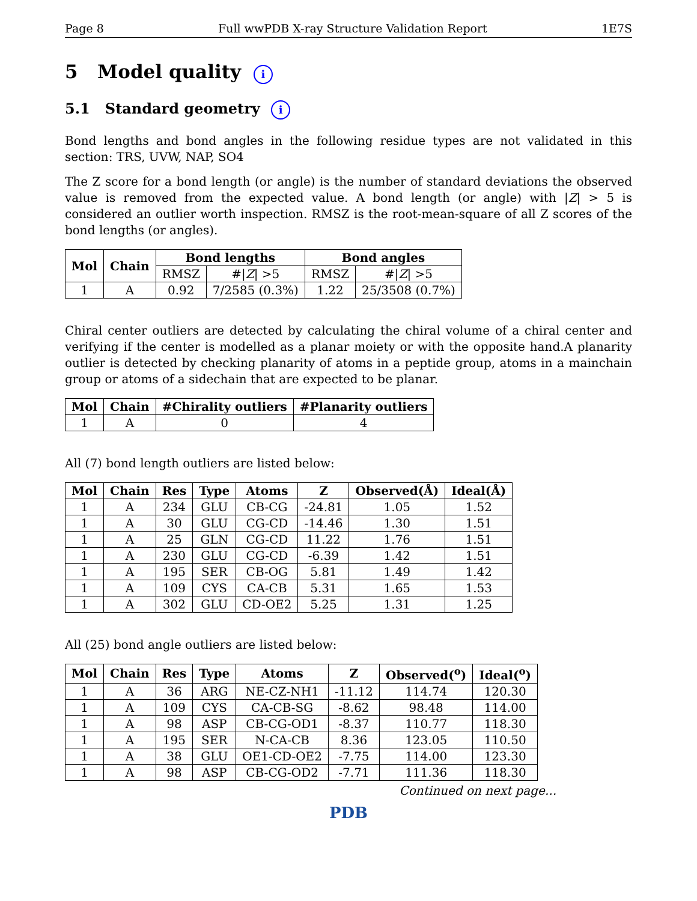Page 8 Full wwPDB X-ray Structure Validation Report 1E7S
5 Model quality i
5.1 Standard geometry i
Bond lengths and bond angles in the following residue types are not validated in this section: TRS, UVW, NAP, SO4
The Z score for a bond length (or angle) is the number of standard deviations the observed value is removed from the expected value. A bond length (or angle) with |Z| > 5 is considered an outlier worth inspection. RMSZ is the root-mean-square of all Z scores of the bond lengths (or angles).
| Mol | Chain | Bond lengths | | Bond angles | |
| --- | --- | --- | --- | --- | --- |
| | | RMSZ | #/ Z / >5 | RMSZ | #/ Z / >5 |
| 1 | A | 0.92 | 7/2585 (0.3%) | 1.22 | 25/3508 (0.7%) |
Chiral center outliers are detected by calculating the chiral volume of a chiral center and verifying if the center is modelled as a planar moiety or with the opposite hand.A planarity outlier is detected by checking planarity of atoms in a peptide group, atoms in a mainchain group or atoms of a sidechain that are expected to be planar.
| Mol | Chain | #Chirality outliers | #Planarity outliers |
| --- | --- | --- | --- |
| 1 | A | 0 | 4 |
All (7) bond length outliers are listed below:
| Mol | Chain | Res | Type | Atoms | Z | Observed(Å) | Ideal(Å) |
| --- | --- | --- | --- | --- | --- | --- | --- |
| 1 | A | 234 | GLU | CB-CG | -24.81 | 1.05 | 1.52 |
| 1 | A | 30 | GLU | CG-CD | -14.46 | 1.30 | 1.51 |
| 1 | A | 25 | GLN | CG-CD | 11.22 | 1.76 | 1.51 |
| 1 | A | 230 | GLU | CG-CD | -6.39 | 1.42 | 1.51 |
| 1 | A | 195 | SER | CB-OG | 5.81 | 1.49 | 1.42 |
| 1 | A | 109 | CYS | CA-CB | 5.31 | 1.65 | 1.53 |
| 1 | A | 302 | GLU | CD-OE2 | 5.25 | 1.31 | 1.25 |
All (25) bond angle outliers are listed below:
| Mol | Chain | Res | Type | Atoms | Z | Observed(<sup>o</sup>) | Ideal(<sup>o</sup>) |
| --- | --- | --- | --- | --- | --- | --- | --- |
| 1 | A | 36 | ARG | NE-CZ-NH1 | -11.12 | 114.74 | 120.30 |
| 1 | A | 109 | CYS | CA-CB-SG | -8.62 | 98.48 | 114.00 |
| 1 | A | 98 | ASP | CB-CG-OD1 | -8.37 | 110.77 | 118.30 |
| 1 | A | 195 | SER | N-CA-CB | 8.36 | 123.05 | 110.50 |
| 1 | A | 38 | GLU | OE1-CD-OE2 | -7.75 | 114.00 | 123.30 |
| 1 | A | 98 | ASP | CB-CG-OD2 | -7.71 | 111.36 | 118.30 |
Continued on next page...
PDB